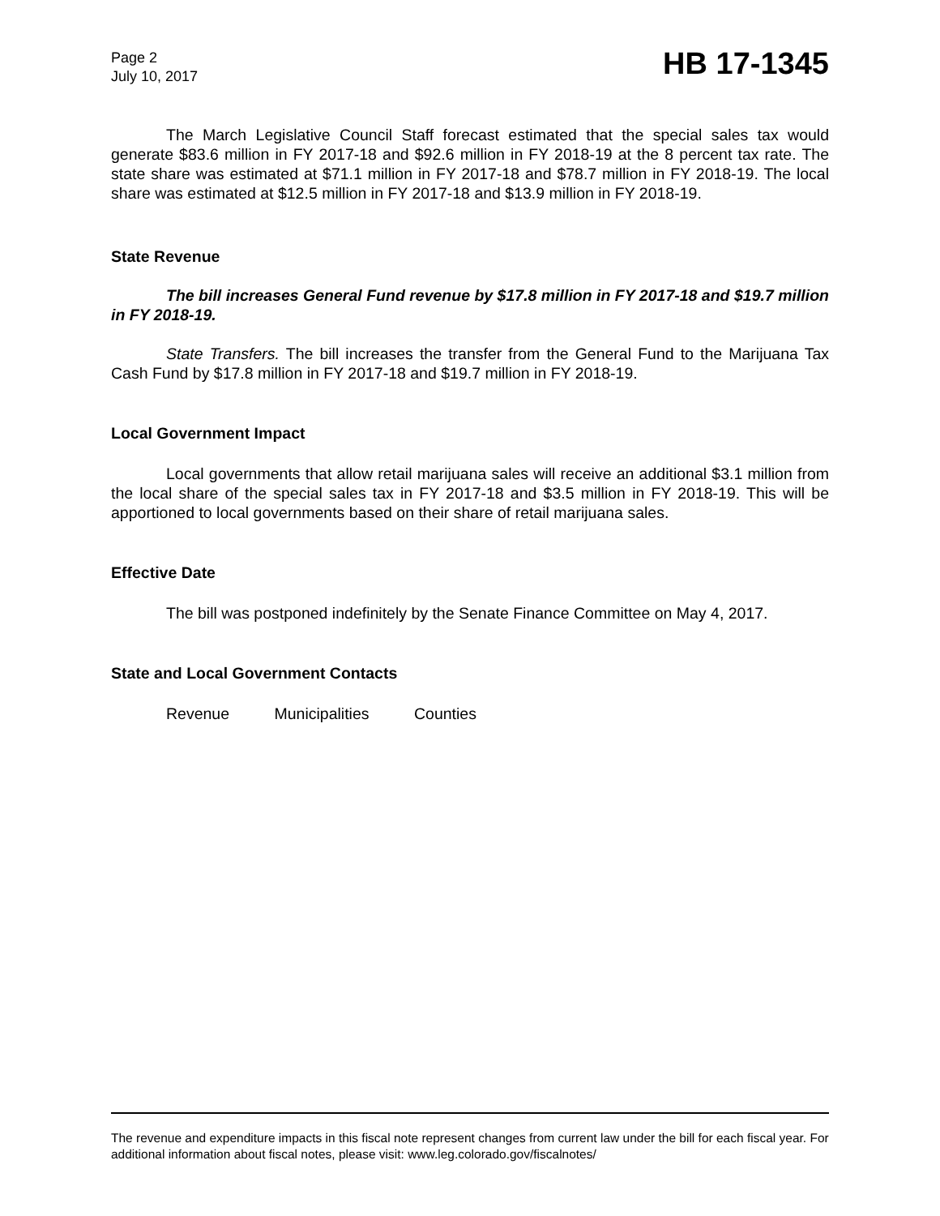Page 2
July 10, 2017
HB 17-1345
The March Legislative Council Staff forecast estimated that the special sales tax would generate $83.6 million in FY 2017-18 and $92.6 million in FY 2018-19 at the 8 percent tax rate. The state share was estimated at $71.1 million in FY 2017-18 and $78.7 million in FY 2018-19. The local share was estimated at $12.5 million in FY 2017-18 and $13.9 million in FY 2018-19.
State Revenue
The bill increases General Fund revenue by $17.8 million in FY 2017-18 and $19.7 million in FY 2018-19.
State Transfers. The bill increases the transfer from the General Fund to the Marijuana Tax Cash Fund by $17.8 million in FY 2017-18 and $19.7 million in FY 2018-19.
Local Government Impact
Local governments that allow retail marijuana sales will receive an additional $3.1 million from the local share of the special sales tax in FY 2017-18 and $3.5 million in FY 2018-19. This will be apportioned to local governments based on their share of retail marijuana sales.
Effective Date
The bill was postponed indefinitely by the Senate Finance Committee on May 4, 2017.
State and Local Government Contacts
Revenue Municipalities Counties
The revenue and expenditure impacts in this fiscal note represent changes from current law under the bill for each fiscal year. For additional information about fiscal notes, please visit: www.leg.colorado.gov/fiscalnotes/